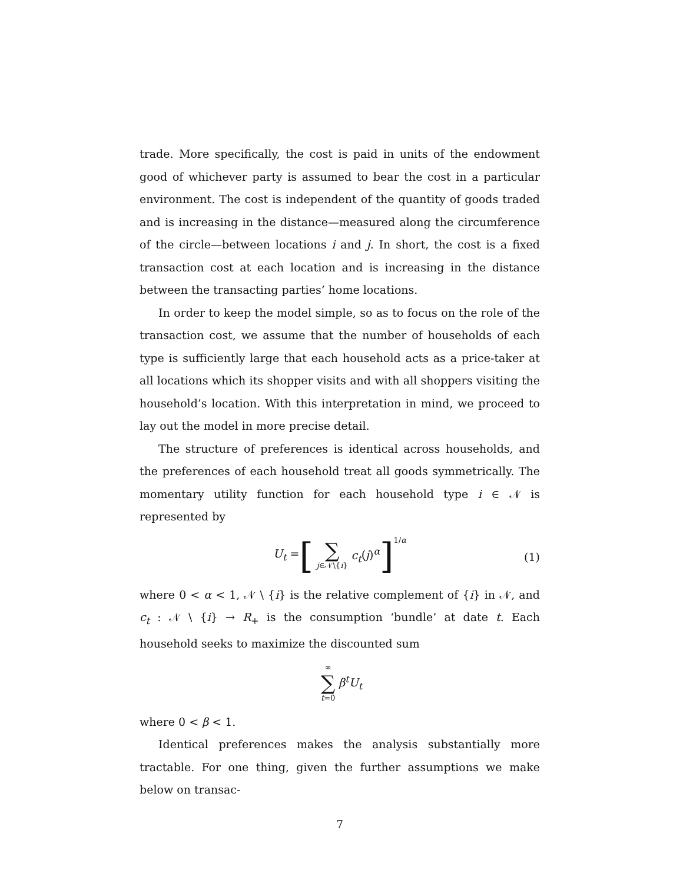trade. More specifically, the cost is paid in units of the endowment good of whichever party is assumed to bear the cost in a particular environment. The cost is independent of the quantity of goods traded and is increasing in the distance—measured along the circumference of the circle—between locations i and j. In short, the cost is a fixed transaction cost at each location and is increasing in the distance between the transacting parties’ home locations.
In order to keep the model simple, so as to focus on the role of the transaction cost, we assume that the number of households of each type is sufficiently large that each household acts as a price-taker at all locations which its shopper visits and with all shoppers visiting the household’s location. With this interpretation in mind, we proceed to lay out the model in more precise detail.
The structure of preferences is identical across households, and the preferences of each household treat all goods symmetrically. The momentary utility function for each household type i ∈ 𝒩 is represented by
U<sub>t</sub> = [∑ j∈𝒩\{i} c<sub>t</sub>(j)<sup>α</sup>]<sup>1/α</sup>
(1)
where 0 < α < 1, 𝒩 \ {i} is the relative complement of {i} in 𝒩, and c<sub>t</sub> : 𝒩 \ {i} → R<sub>+</sub> is the consumption ‘bundle’ at date t. Each household seeks to maximize the discounted sum
∞ ∑ t=0 β<sup>t</sup>U<sub>t</sub>
where 0 < β < 1.
Identical preferences makes the analysis substantially more tractable. For one thing, given the further assumptions we make below on transac-
7